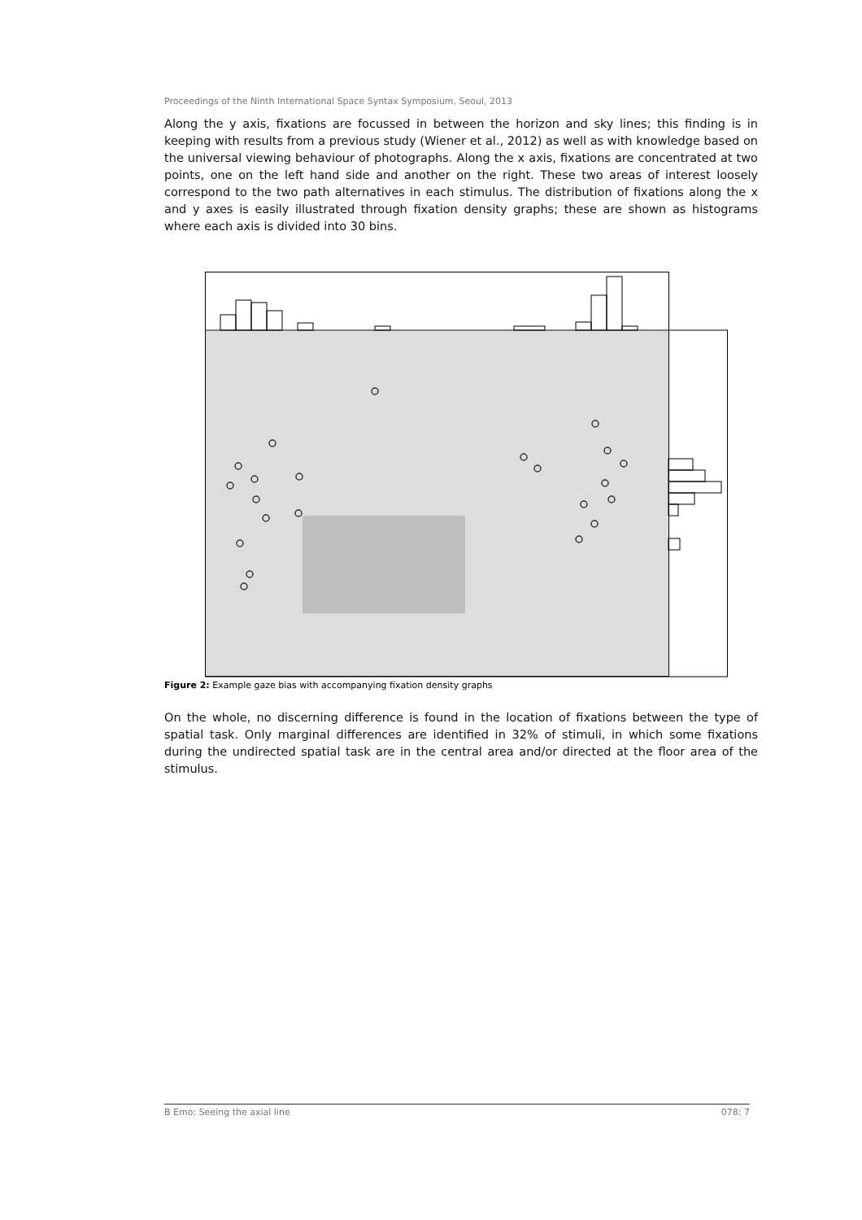Proceedings of the Ninth International Space Syntax Symposium, Seoul, 2013
Along the y axis, fixations are focussed in between the horizon and sky lines; this finding is in keeping with results from a previous study (Wiener et al., 2012) as well as with knowledge based on the universal viewing behaviour of photographs. Along the x axis, fixations are concentrated at two points, one on the left hand side and another on the right. These two areas of interest loosely correspond to the two path alternatives in each stimulus. The distribution of fixations along the x and y axes is easily illustrated through fixation density graphs; these are shown as histograms where each axis is divided into 30 bins.
Figure 2: Example gaze bias with accompanying fixation density graphs
On the whole, no discerning difference is found in the location of fixations between the type of spatial task. Only marginal differences are identified in 32% of stimuli, in which some fixations during the undirected spatial task are in the central area and/or directed at the floor area of the stimulus.
B Emo: Seeing the axial line 078: 7